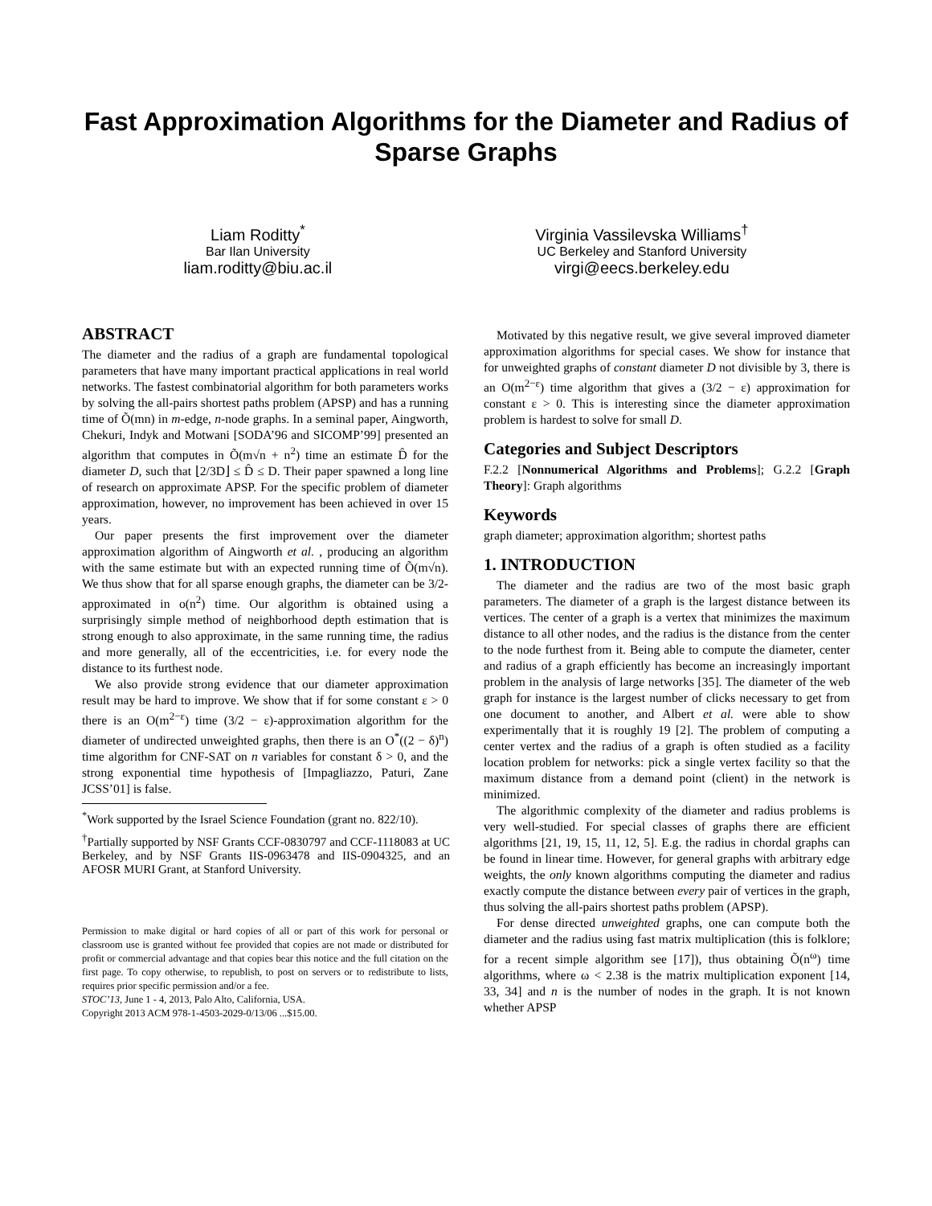Fast Approximation Algorithms for the Diameter and Radius of Sparse Graphs
Liam Roditty<sup>*</sup>
Bar Ilan University
liam.roditty@biu.ac.il
Virginia Vassilevska Williams<sup>†</sup>
UC Berkeley and Stanford University
virgi@eecs.berkeley.edu
ABSTRACT
The diameter and the radius of a graph are fundamental topological parameters that have many important practical applications in real world networks. The fastest combinatorial algorithm for both parameters works by solving the all-pairs shortest paths problem (APSP) and has a running time of Õ(mn) in m-edge, n-node graphs. In a seminal paper, Aingworth, Chekuri, Indyk and Motwani [SODA’96 and SICOMP’99] presented an algorithm that computes in Õ(m√n + n<sup>2</sup>) time an estimate D̂ for the diameter D, such that ⌊2/3D⌋ ≤ D̂ ≤ D. Their paper spawned a long line of research on approximate APSP. For the specific problem of diameter approximation, however, no improvement has been achieved in over 15 years.
Our paper presents the first improvement over the diameter approximation algorithm of Aingworth et al. , producing an algorithm with the same estimate but with an expected running time of Õ(m√n). We thus show that for all sparse enough graphs, the diameter can be 3/2-approximated in o(n<sup>2</sup>) time. Our algorithm is obtained using a surprisingly simple method of neighborhood depth estimation that is strong enough to also approximate, in the same running time, the radius and more generally, all of the eccentricities, i.e. for every node the distance to its furthest node.
We also provide strong evidence that our diameter approximation result may be hard to improve. We show that if for some constant ε > 0 there is an O(m<sup>2−ε</sup>) time (3/2 − ε)-approximation algorithm for the diameter of undirected unweighted graphs, then there is an O<sup>*</sup>((2 − δ)<sup>n</sup>) time algorithm for CNF-SAT on n variables for constant δ > 0, and the strong exponential time hypothesis of [Impagliazzo, Paturi, Zane JCSS’01] is false.
<sup>*</sup> Work supported by the Israel Science Foundation (grant no. 822/10).
<sup>†</sup> Partially supported by NSF Grants CCF-0830797 and CCF-1118083 at UC Berkeley, and by NSF Grants IIS-0963478 and IIS-0904325, and an AFOSR MURI Grant, at Stanford University.
Permission to make digital or hard copies of all or part of this work for personal or classroom use is granted without fee provided that copies are not made or distributed for profit or commercial advantage and that copies bear this notice and the full citation on the first page. To copy otherwise, to republish, to post on servers or to redistribute to lists, requires prior specific permission and/or a fee.
STOC’13, June 1 - 4, 2013, Palo Alto, California, USA.
Copyright 2013 ACM 978-1-4503-2029-0/13/06 ...$15.00.
Motivated by this negative result, we give several improved diameter approximation algorithms for special cases. We show for instance that for unweighted graphs of constant diameter D not divisible by 3, there is an O(m<sup>2−ε</sup>) time algorithm that gives a (3/2 − ε) approximation for constant ε > 0. This is interesting since the diameter approximation problem is hardest to solve for small D.
Categories and Subject Descriptors
F.2.2 [Nonnumerical Algorithms and Problems]; G.2.2 [Graph Theory]: Graph algorithms
Keywords
graph diameter; approximation algorithm; shortest paths
1. INTRODUCTION
The diameter and the radius are two of the most basic graph parameters. The diameter of a graph is the largest distance between its vertices. The center of a graph is a vertex that minimizes the maximum distance to all other nodes, and the radius is the distance from the center to the node furthest from it. Being able to compute the diameter, center and radius of a graph efficiently has become an increasingly important problem in the analysis of large networks [35]. The diameter of the web graph for instance is the largest number of clicks necessary to get from one document to another, and Albert et al. were able to show experimentally that it is roughly 19 [2]. The problem of computing a center vertex and the radius of a graph is often studied as a facility location problem for networks: pick a single vertex facility so that the maximum distance from a demand point (client) in the network is minimized.
The algorithmic complexity of the diameter and radius problems is very well-studied. For special classes of graphs there are efficient algorithms [21, 19, 15, 11, 12, 5]. E.g. the radius in chordal graphs can be found in linear time. However, for general graphs with arbitrary edge weights, the only known algorithms computing the diameter and radius exactly compute the distance between every pair of vertices in the graph, thus solving the all-pairs shortest paths problem (APSP).
For dense directed unweighted graphs, one can compute both the diameter and the radius using fast matrix multiplication (this is folklore; for a recent simple algorithm see [17]), thus obtaining Õ(n<sup>ω</sup>) time algorithms, where ω < 2.38 is the matrix multiplication exponent [14, 33, 34] and n is the number of nodes in the graph. It is not known whether APSP